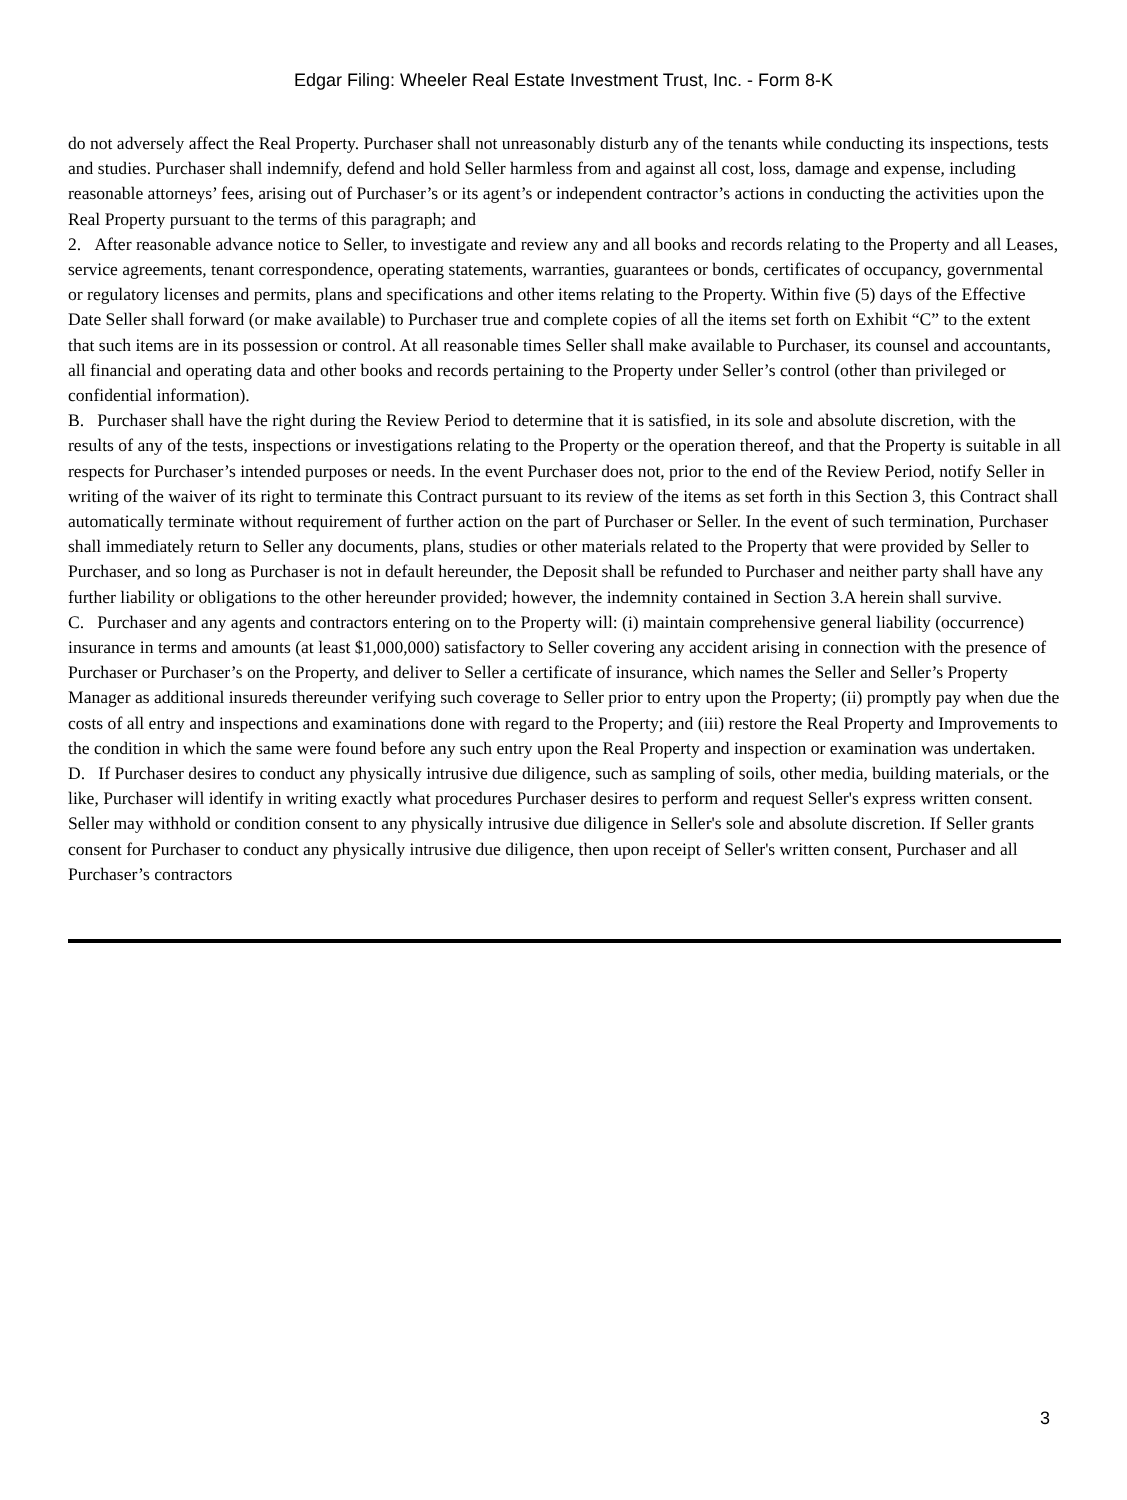Edgar Filing: Wheeler Real Estate Investment Trust, Inc. - Form 8-K
do not adversely affect the Real Property. Purchaser shall not unreasonably disturb any of the tenants while conducting its inspections, tests and studies. Purchaser shall indemnify, defend and hold Seller harmless from and against all cost, loss, damage and expense, including reasonable attorneys’ fees, arising out of Purchaser’s or its agent’s or independent contractor’s actions in conducting the activities upon the Real Property pursuant to the terms of this paragraph; and
2. After reasonable advance notice to Seller, to investigate and review any and all books and records relating to the Property and all Leases, service agreements, tenant correspondence, operating statements, warranties, guarantees or bonds, certificates of occupancy, governmental or regulatory licenses and permits, plans and specifications and other items relating to the Property. Within five (5) days of the Effective Date Seller shall forward (or make available) to Purchaser true and complete copies of all the items set forth on Exhibit “C” to the extent that such items are in its possession or control. At all reasonable times Seller shall make available to Purchaser, its counsel and accountants, all financial and operating data and other books and records pertaining to the Property under Seller’s control (other than privileged or confidential information).
B. Purchaser shall have the right during the Review Period to determine that it is satisfied, in its sole and absolute discretion, with the results of any of the tests, inspections or investigations relating to the Property or the operation thereof, and that the Property is suitable in all respects for Purchaser’s intended purposes or needs. In the event Purchaser does not, prior to the end of the Review Period, notify Seller in writing of the waiver of its right to terminate this Contract pursuant to its review of the items as set forth in this Section 3, this Contract shall automatically terminate without requirement of further action on the part of Purchaser or Seller. In the event of such termination, Purchaser shall immediately return to Seller any documents, plans, studies or other materials related to the Property that were provided by Seller to Purchaser, and so long as Purchaser is not in default hereunder, the Deposit shall be refunded to Purchaser and neither party shall have any further liability or obligations to the other hereunder provided; however, the indemnity contained in Section 3.A herein shall survive.
C. Purchaser and any agents and contractors entering on to the Property will: (i) maintain comprehensive general liability (occurrence) insurance in terms and amounts (at least $1,000,000) satisfactory to Seller covering any accident arising in connection with the presence of Purchaser or Purchaser’s on the Property, and deliver to Seller a certificate of insurance, which names the Seller and Seller’s Property Manager as additional insureds thereunder verifying such coverage to Seller prior to entry upon the Property; (ii) promptly pay when due the costs of all entry and inspections and examinations done with regard to the Property; and (iii) restore the Real Property and Improvements to the condition in which the same were found before any such entry upon the Real Property and inspection or examination was undertaken.
D. If Purchaser desires to conduct any physically intrusive due diligence, such as sampling of soils, other media, building materials, or the like, Purchaser will identify in writing exactly what procedures Purchaser desires to perform and request Seller's express written consent. Seller may withhold or condition consent to any physically intrusive due diligence in Seller's sole and absolute discretion. If Seller grants consent for Purchaser to conduct any physically intrusive due diligence, then upon receipt of Seller's written consent, Purchaser and all Purchaser’s contractors
3